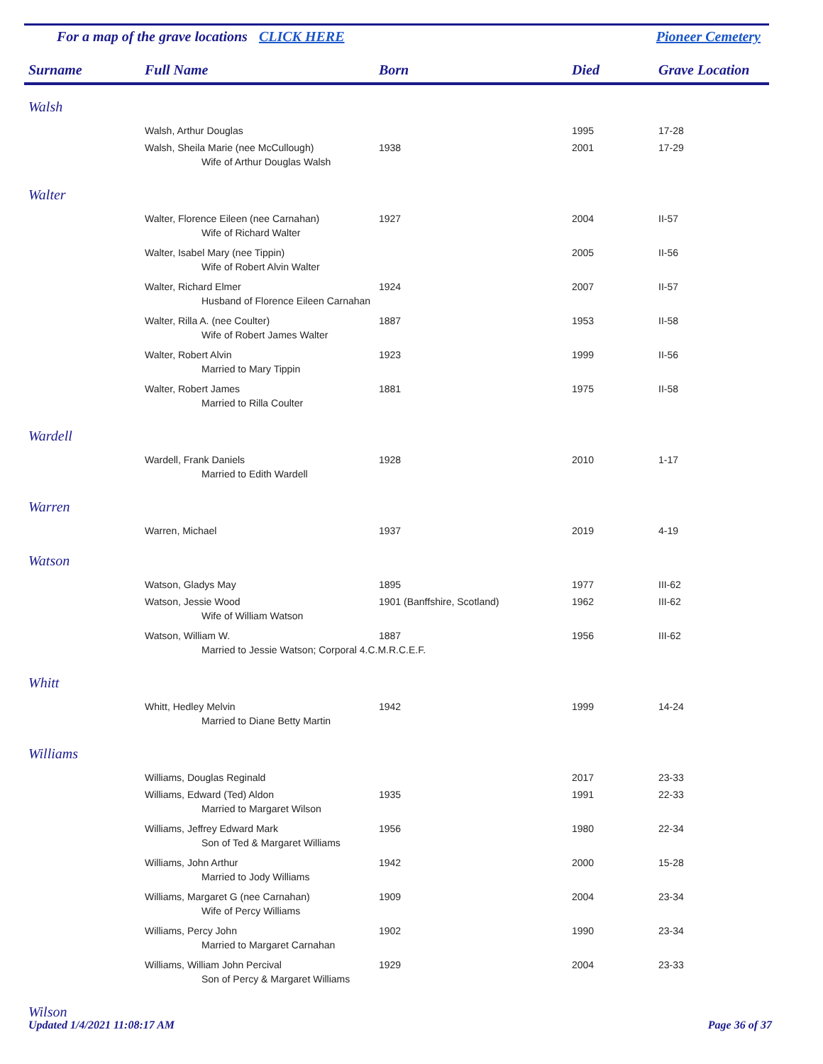For a map of the grave locations CLICK HERE Pioneer Cemetery
| Surname | Full Name | Born | Died | Grave Location |
| --- | --- | --- | --- | --- |
| Walsh | | | | |
| | Walsh, Arthur Douglas | | 1995 | 17-28 |
| | Walsh, Sheila Marie (nee McCullough) | 1938 | 2001 | 17-29 |
| | Wife of Arthur Douglas Walsh | | | |
| Walter | | | | |
| | Walter, Florence Eileen (nee Carnahan) | 1927 | 2004 | II-57 |
| | Wife of Richard Walter | | | |
| | Walter, Isabel Mary (nee Tippin) | | 2005 | II-56 |
| | Wife of Robert Alvin Walter | | | |
| | Walter, Richard Elmer | 1924 | 2007 | II-57 |
| | Husband of Florence Eileen Carnahan | | | |
| | Walter, Rilla A. (nee Coulter) | 1887 | 1953 | II-58 |
| | Wife of Robert James Walter | | | |
| | Walter, Robert Alvin | 1923 | 1999 | II-56 |
| | Married to Mary Tippin | | | |
| | Walter, Robert James | 1881 | 1975 | II-58 |
| | Married to Rilla Coulter | | | |
| Wardell | | | | |
| | Wardell, Frank Daniels | 1928 | 2010 | 1-17 |
| | Married to Edith Wardell | | | |
| Warren | | | | |
| | Warren, Michael | 1937 | 2019 | 4-19 |
| Watson | | | | |
| | Watson, Gladys May | 1895 | 1977 | III-62 |
| | Watson, Jessie Wood | 1901 (Banffshire, Scotland) | 1962 | III-62 |
| | Wife of William Watson | | | |
| | Watson, William W. | 1887 | 1956 | III-62 |
| | Married to Jessie Watson; Corporal 4.C.M.R.C.E.F. | | | |
| Whitt | | | | |
| | Whitt, Hedley Melvin | 1942 | 1999 | 14-24 |
| | Married to Diane Betty Martin | | | |
| Williams | | | | |
| | Williams, Douglas Reginald | | 2017 | 23-33 |
| | Williams, Edward (Ted) Aldon | 1935 | 1991 | 22-33 |
| | Married to Margaret Wilson | | | |
| | Williams, Jeffrey Edward Mark | 1956 | 1980 | 22-34 |
| | Son of Ted & Margaret Williams | | | |
| | Williams, John Arthur | 1942 | 2000 | 15-28 |
| | Married to Jody Williams | | | |
| | Williams, Margaret G (nee Carnahan) | 1909 | 2004 | 23-34 |
| | Wife of Percy Williams | | | |
| | Williams, Percy John | 1902 | 1990 | 23-34 |
| | Married to Margaret Carnahan | | | |
| | Williams, William John Percival | 1929 | 2004 | 23-33 |
| | Son of Percy & Margaret Williams | | | |
| Wilson | | | | |
Updated 1/4/2021 11:08:17 AM Page 36 of 37